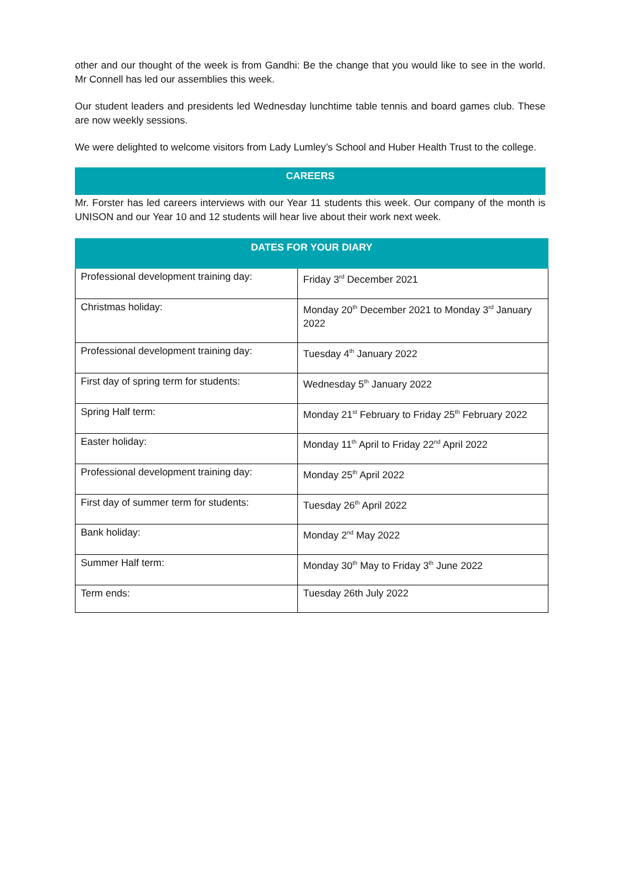other and our thought of the week is from Gandhi: Be the change that you would like to see in the world. Mr Connell has led our assemblies this week.
Our student leaders and presidents led Wednesday lunchtime table tennis and board games club. These are now weekly sessions.
We were delighted to welcome visitors from Lady Lumley’s School and Huber Health Trust to the college.
CAREERS
Mr. Forster has led careers interviews with our Year 11 students this week. Our company of the month is UNISON and our Year 10 and 12 students will hear live about their work next week.
| DATES FOR YOUR DIARY | |
| --- | --- |
| Professional development training day: | Friday 3<sup>rd</sup> December 2021 |
| Christmas holiday: | Monday 20<sup>th</sup> December 2021 to Monday 3<sup>rd</sup> January 2022 |
| Professional development training day: | Tuesday 4<sup>th</sup> January 2022 |
| First day of spring term for students: | Wednesday 5<sup>th</sup> January 2022 |
| Spring Half term: | Monday 21<sup>st</sup> February to Friday 25<sup>th</sup> February 2022 |
| Easter holiday: | Monday 11<sup>th</sup> April to Friday 22<sup>nd</sup> April 2022 |
| Professional development training day: | Monday 25<sup>th</sup> April 2022 |
| First day of summer term for students: | Tuesday 26<sup>th</sup> April 2022 |
| Bank holiday: | Monday 2<sup>nd</sup> May 2022 |
| Summer Half term: | Monday 30<sup>th</sup> May to Friday 3<sup>th</sup> June 2022 |
| Term ends: | Tuesday 26th July 2022 |